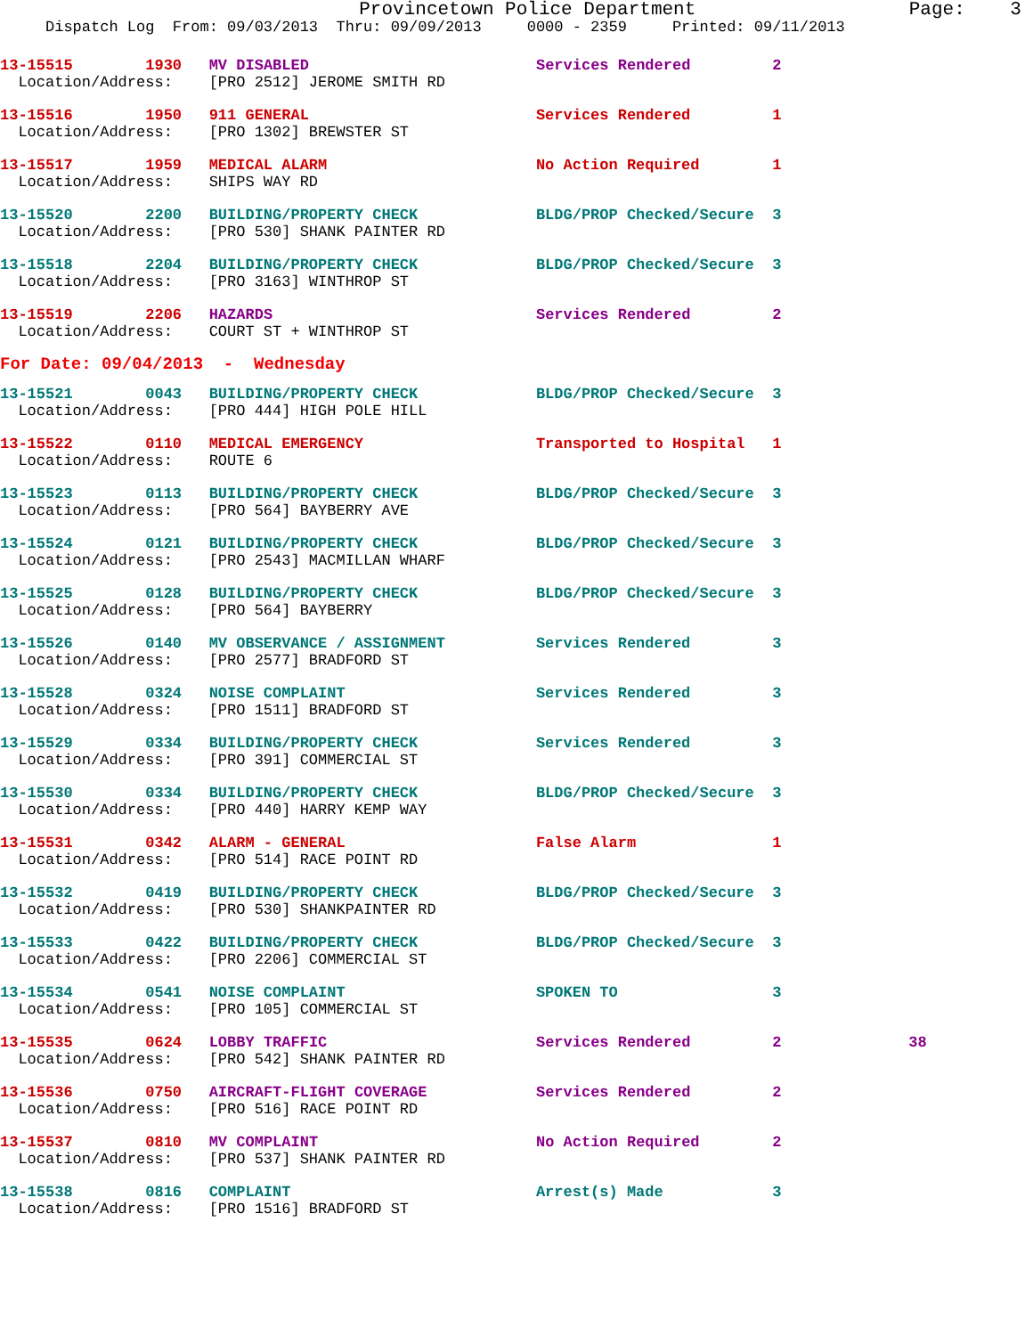Provincetown Police Department                   Page:    3
     Dispatch Log  From: 09/03/2013  Thru: 09/09/2013     0000 - 2359     Printed: 09/11/2013
13-15515        1930   MV DISABLED                         Services Rendered         2
  Location/Address:    [PRO 2512] JEROME SMITH RD
13-15516        1950   911 GENERAL                         Services Rendered         1
  Location/Address:    [PRO 1302] BREWSTER ST
13-15517        1959   MEDICAL ALARM                       No Action Required        1
  Location/Address:    SHIPS WAY RD
13-15520        2200   BUILDING/PROPERTY CHECK             BLDG/PROP Checked/Secure  3
  Location/Address:    [PRO 530] SHANK PAINTER RD
13-15518        2204   BUILDING/PROPERTY CHECK             BLDG/PROP Checked/Secure  3
  Location/Address:    [PRO 3163] WINTHROP ST
13-15519        2206   HAZARDS                             Services Rendered         2
  Location/Address:    COURT ST + WINTHROP ST
For Date: 09/04/2013  -  Wednesday
13-15521        0043   BUILDING/PROPERTY CHECK             BLDG/PROP Checked/Secure  3
  Location/Address:    [PRO 444] HIGH POLE HILL
13-15522        0110   MEDICAL EMERGENCY                   Transported to Hospital   1
  Location/Address:    ROUTE 6
13-15523        0113   BUILDING/PROPERTY CHECK             BLDG/PROP Checked/Secure  3
  Location/Address:    [PRO 564] BAYBERRY AVE
13-15524        0121   BUILDING/PROPERTY CHECK             BLDG/PROP Checked/Secure  3
  Location/Address:    [PRO 2543] MACMILLAN WHARF
13-15525        0128   BUILDING/PROPERTY CHECK             BLDG/PROP Checked/Secure  3
  Location/Address:    [PRO 564] BAYBERRY
13-15526        0140   MV OBSERVANCE / ASSIGNMENT          Services Rendered         3
  Location/Address:    [PRO 2577] BRADFORD ST
13-15528        0324   NOISE COMPLAINT                     Services Rendered         3
  Location/Address:    [PRO 1511] BRADFORD ST
13-15529        0334   BUILDING/PROPERTY CHECK             Services Rendered         3
  Location/Address:    [PRO 391] COMMERCIAL ST
13-15530        0334   BUILDING/PROPERTY CHECK             BLDG/PROP Checked/Secure  3
  Location/Address:    [PRO 440] HARRY KEMP WAY
13-15531        0342   ALARM - GENERAL                     False Alarm               1
  Location/Address:    [PRO 514] RACE POINT RD
13-15532        0419   BUILDING/PROPERTY CHECK             BLDG/PROP Checked/Secure  3
  Location/Address:    [PRO 530] SHANKPAINTER RD
13-15533        0422   BUILDING/PROPERTY CHECK             BLDG/PROP Checked/Secure  3
  Location/Address:    [PRO 2206] COMMERCIAL ST
13-15534        0541   NOISE COMPLAINT                     SPOKEN TO                 3
  Location/Address:    [PRO 105] COMMERCIAL ST
13-15535        0624   LOBBY TRAFFIC                       Services Rendered         2              38
  Location/Address:    [PRO 542] SHANK PAINTER RD
13-15536        0750   AIRCRAFT-FLIGHT COVERAGE            Services Rendered         2
  Location/Address:    [PRO 516] RACE POINT RD
13-15537        0810   MV COMPLAINT                        No Action Required        2
  Location/Address:    [PRO 537] SHANK PAINTER RD
13-15538        0816   COMPLAINT                           Arrest(s) Made            3
  Location/Address:    [PRO 1516] BRADFORD ST